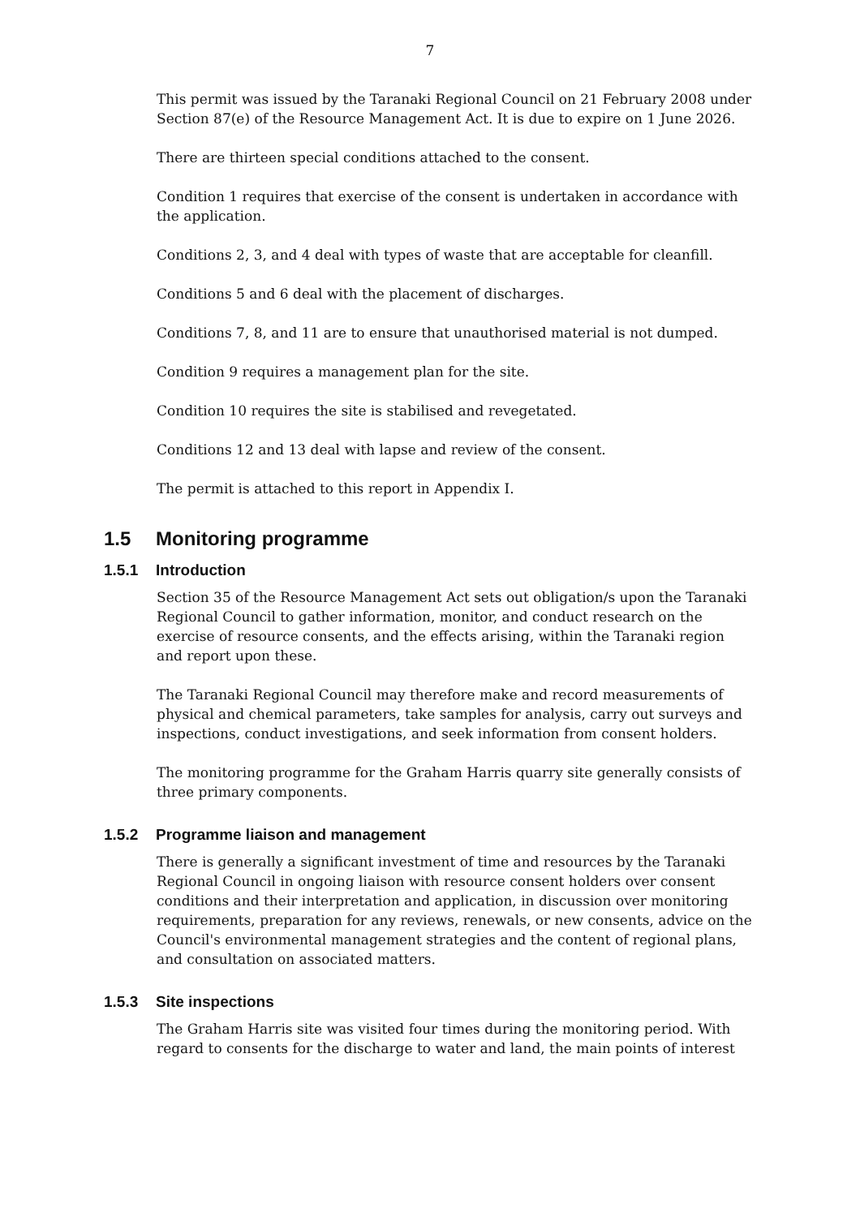7
This permit was issued by the Taranaki Regional Council on 21 February 2008 under Section 87(e) of the Resource Management Act. It is due to expire on 1 June 2026.
There are thirteen special conditions attached to the consent.
Condition 1 requires that exercise of the consent is undertaken in accordance with the application.
Conditions 2, 3, and 4 deal with types of waste that are acceptable for cleanfill.
Conditions 5 and 6 deal with the placement of discharges.
Conditions 7, 8, and 11 are to ensure that unauthorised material is not dumped.
Condition 9 requires a management plan for the site.
Condition 10 requires the site is stabilised and revegetated.
Conditions 12 and 13 deal with lapse and review of the consent.
The permit is attached to this report in Appendix I.
1.5 Monitoring programme
1.5.1 Introduction
Section 35 of the Resource Management Act sets out obligation/s upon the Taranaki Regional Council to gather information, monitor, and conduct research on the exercise of resource consents, and the effects arising, within the Taranaki region and report upon these.
The Taranaki Regional Council may therefore make and record measurements of physical and chemical parameters, take samples for analysis, carry out surveys and inspections, conduct investigations, and seek information from consent holders.
The monitoring programme for the Graham Harris quarry site generally consists of three primary components.
1.5.2 Programme liaison and management
There is generally a significant investment of time and resources by the Taranaki Regional Council in ongoing liaison with resource consent holders over consent conditions and their interpretation and application, in discussion over monitoring requirements, preparation for any reviews, renewals, or new consents, advice on the Council's environmental management strategies and the content of regional plans, and consultation on associated matters.
1.5.3 Site inspections
The Graham Harris site was visited four times during the monitoring period. With regard to consents for the discharge to water and land, the main points of interest